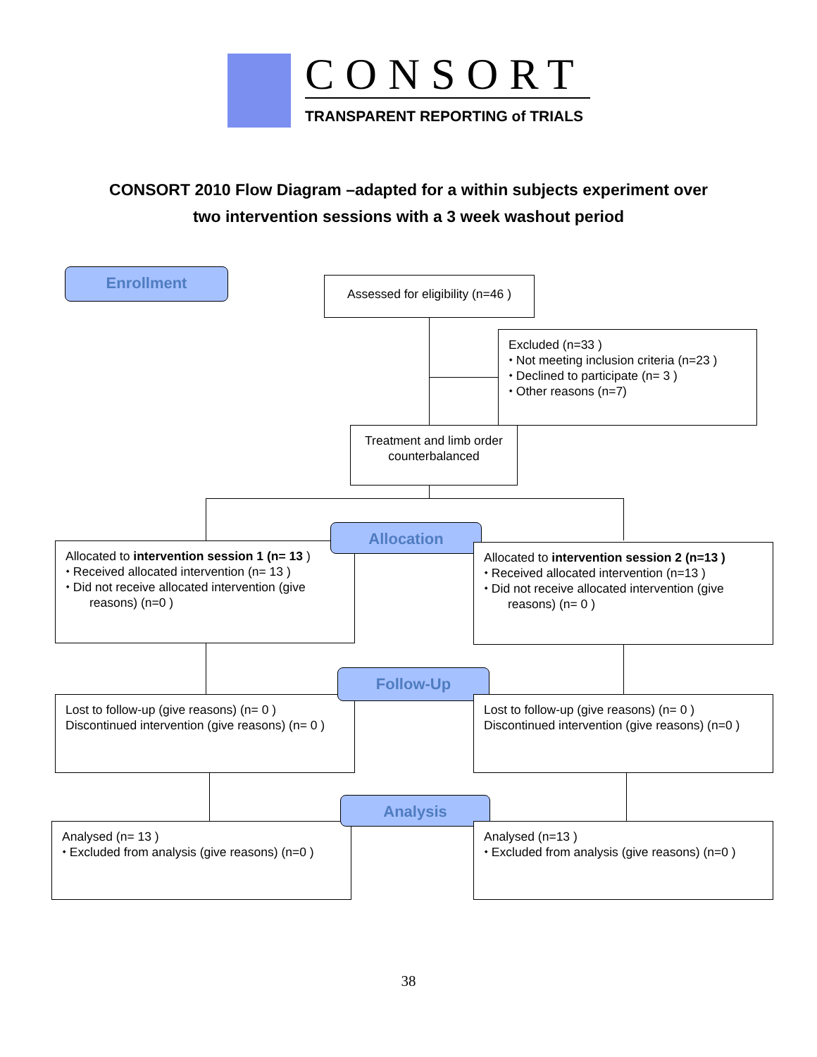CONSORT
TRANSPARENT REPORTING of TRIALS
CONSORT 2010 Flow Diagram –adapted for a within subjects experiment over
two intervention sessions with a 3 week washout period
Enrollment
Assessed for eligibility (n=46 )
Excluded (n=33 )
⬩ Not meeting inclusion criteria (n=23 )
⬩ Declined to participate (n= 3 )
⬩ Other reasons (n=7)
Treatment and limb order counterbalanced
Allocated to intervention session 1 (n= 13 )
⬩ Received allocated intervention (n= 13 )
⬩ Did not receive allocated intervention (give
reasons) (n=0 )
Allocation
Allocated to intervention session 2 (n=13 )
⬩ Received allocated intervention (n=13 )
⬩ Did not receive allocated intervention (give
reasons) (n= 0 )
Lost to follow-up (give reasons) (n= 0 )
Discontinued intervention (give reasons) (n= 0 )
Follow-Up
Lost to follow-up (give reasons) (n= 0 )
Discontinued intervention (give reasons) (n=0 )
Analysed (n= 13 )
⬩ Excluded from analysis (give reasons) (n=0 )
Analysis
Analysed (n=13 )
⬩ Excluded from analysis (give reasons) (n=0 )
38